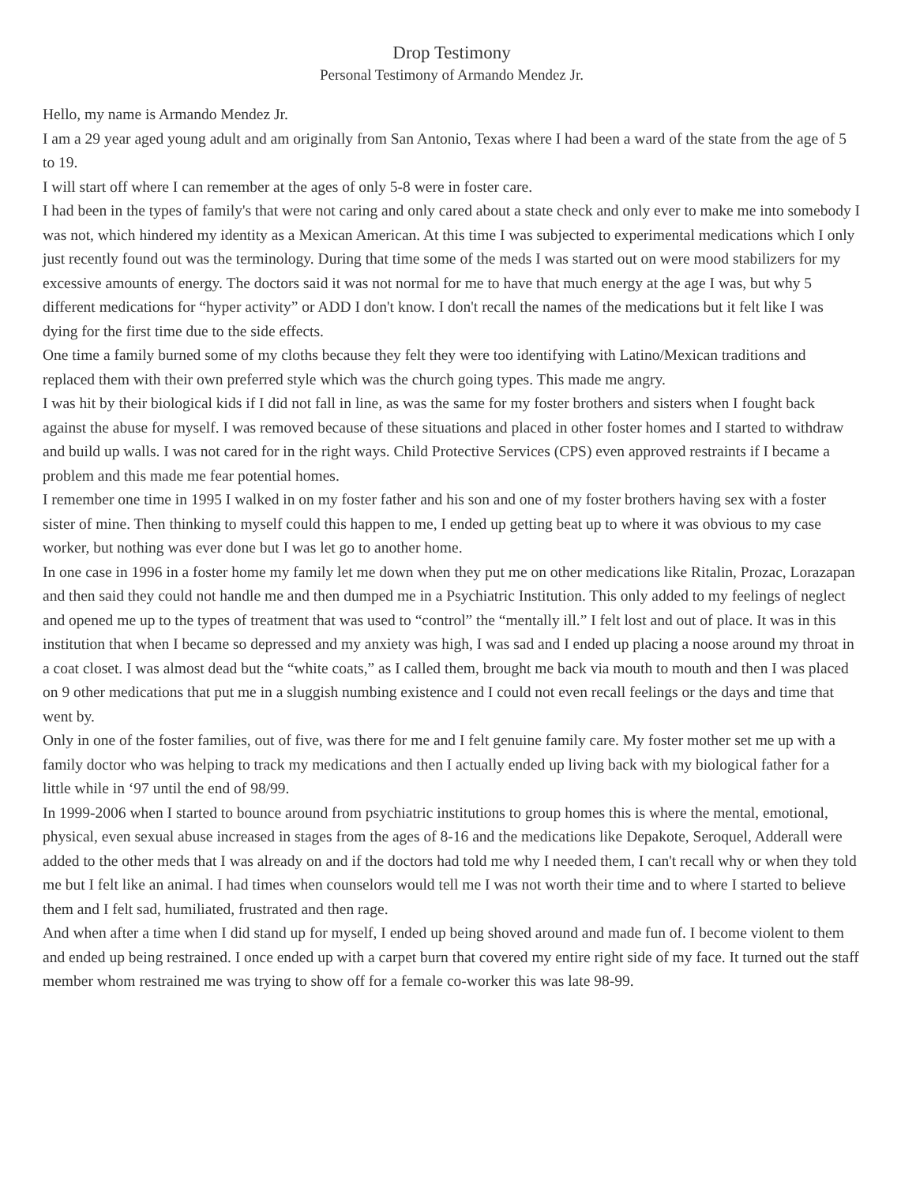Drop Testimony
Personal Testimony of Armando Mendez Jr.
Hello, my name is Armando Mendez Jr.
I am a 29 year aged young adult and am originally from San Antonio, Texas where I had been a ward of the state from the age of 5 to 19.
I will start off where I can remember at the ages of only 5-8 were in foster care.
I had been in the types of family's that were not caring and only cared about a state check and only ever to make me into somebody I was not, which hindered my identity as a Mexican American. At this time I was subjected to experimental medications which I only just recently found out was the terminology. During that time some of the meds I was started out on were mood stabilizers for my excessive amounts of energy. The doctors said it was not normal for me to have that much energy at the age I was, but why 5 different medications for “hyper activity” or ADD I don't know. I don't recall the names of the medications but it felt like I was dying for the first time due to the side effects.
One time a family burned some of my cloths because they felt they were too identifying with Latino/Mexican traditions and replaced them with their own preferred style which was the church going types. This made me angry.
I was hit by their biological kids if I did not fall in line, as was the same for my foster brothers and sisters when I fought back against the abuse for myself. I was removed because of these situations and placed in other foster homes and I started to withdraw and build up walls. I was not cared for in the right ways. Child Protective Services (CPS) even approved restraints if I became a problem and this made me fear potential homes.
I remember one time in 1995 I walked in on my foster father and his son and one of my foster brothers having sex with a foster sister of mine. Then thinking to myself could this happen to me, I ended up getting beat up to where it was obvious to my case worker, but nothing was ever done but I was let go to another home.
In one case in 1996 in a foster home my family let me down when they put me on other medications like Ritalin, Prozac, Lorazapan and then said they could not handle me and then dumped me in a Psychiatric Institution. This only added to my feelings of neglect and opened me up to the types of treatment that was used to “control” the “mentally ill.” I felt lost and out of place. It was in this institution that when I became so depressed and my anxiety was high, I was sad and I ended up placing a noose around my throat in a coat closet. I was almost dead but the “white coats,” as I called them, brought me back via mouth to mouth and then I was placed on 9 other medications that put me in a sluggish numbing existence and I could not even recall feelings or the days and time that went by.
Only in one of the foster families, out of five, was there for me and I felt genuine family care. My foster mother set me up with a family doctor who was helping to track my medications and then I actually ended up living back with my biological father for a little while in ‘97 until the end of 98/99.
In 1999-2006 when I started to bounce around from psychiatric institutions to group homes this is where the mental, emotional, physical, even sexual abuse increased in stages from the ages of 8-16 and the medications like Depakote, Seroquel, Adderall were added to the other meds that I was already on and if the doctors had told me why I needed them, I can't recall why or when they told me but I felt like an animal. I had times when counselors would tell me I was not worth their time and to where I started to believe them and I felt sad, humiliated, frustrated and then rage.
And when after a time when I did stand up for myself, I ended up being shoved around and made fun of. I become violent to them and ended up being restrained. I once ended up with a carpet burn that covered my entire right side of my face. It turned out the staff member whom restrained me was trying to show off for a female co-worker this was late 98-99.